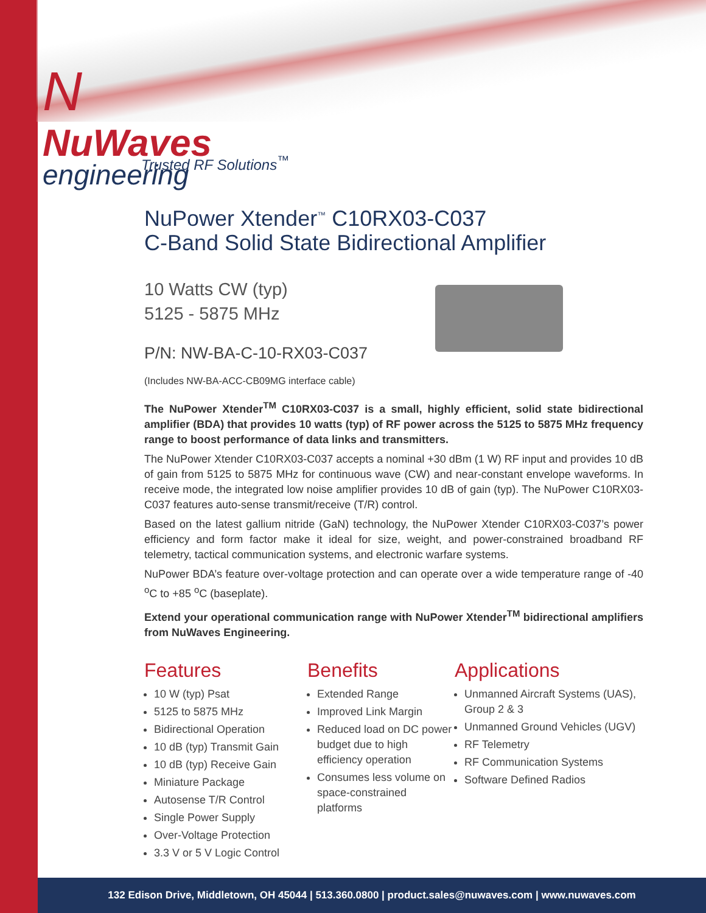N
NuWaves
engineering
Trusted RF Solutions<sup>™</sup>
NuPower Xtender<sup>™</sup> C10RX03-C037
C-Band Solid State Bidirectional Amplifier
10 Watts CW (typ)
5125 - 5875 MHz
P/N: NW-BA-C-10-RX03-C037
(Includes NW-BA-ACC-CB09MG interface cable)
The NuPower Xtender<sup>TM</sup> C10RX03-C037 is a small, highly efficient, solid state bidirectional amplifier (BDA) that provides 10 watts (typ) of RF power across the 5125 to 5875 MHz frequency range to boost performance of data links and transmitters.
The NuPower Xtender C10RX03-C037 accepts a nominal +30 dBm (1 W) RF input and provides 10 dB of gain from 5125 to 5875 MHz for continuous wave (CW) and near-constant envelope waveforms. In receive mode, the integrated low noise amplifier provides 10 dB of gain (typ). The NuPower C10RX03-C037 features auto-sense transmit/receive (T/R) control.
Based on the latest gallium nitride (GaN) technology, the NuPower Xtender C10RX03-C037’s power efficiency and form factor make it ideal for size, weight, and power-constrained broadband RF telemetry, tactical communication systems, and electronic warfare systems.
NuPower BDA’s feature over-voltage protection and can operate over a wide temperature range of -40 <sup>o</sup>C to +85 <sup>o</sup>C (baseplate).
Extend your operational communication range with NuPower Xtender<sup>TM</sup> bidirectional amplifiers from NuWaves Engineering.
Features
10 W (typ) Psat
5125 to 5875 MHz
Bidirectional Operation
10 dB (typ) Transmit Gain
10 dB (typ) Receive Gain
Miniature Package
Autosense T/R Control
Single Power Supply
Over-Voltage Protection
3.3 V or 5 V Logic Control
Benefits
Extended Range
Improved Link Margin
Reduced load on DC power budget due to high efficiency operation
Consumes less volume on space-constrained platforms
Applications
Unmanned Aircraft Systems (UAS), Group 2 & 3
Unmanned Ground Vehicles (UGV)
RF Telemetry
RF Communication Systems
Software Defined Radios
132 Edison Drive, Middletown, OH 45044 | 513.360.0800 | product.sales@nuwaves.com | www.nuwaves.com